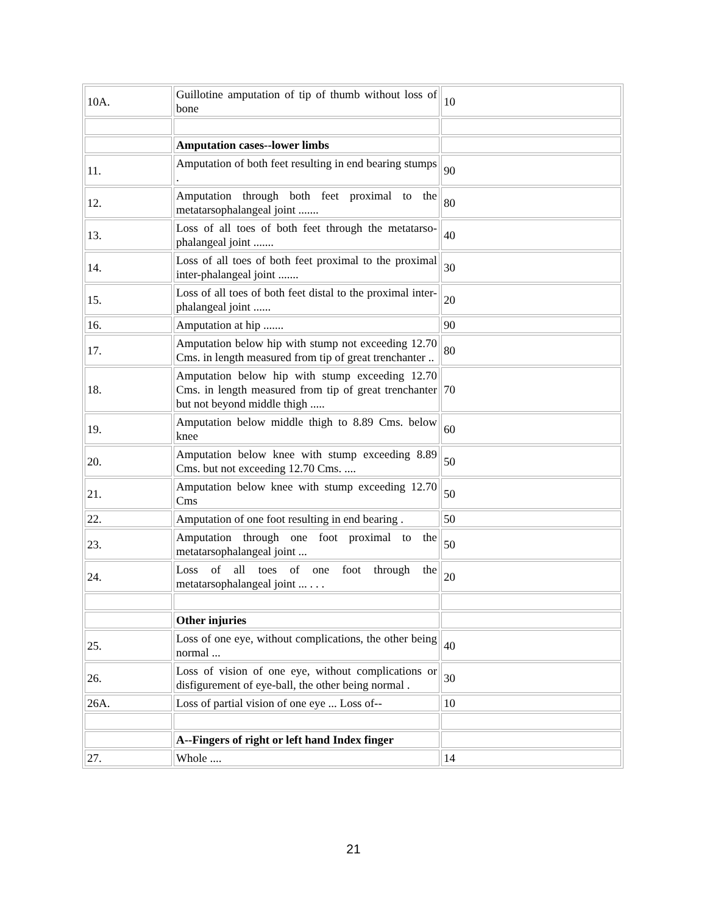| 10A. | Guillotine amputation of tip of thumb without loss of bone | 10 |
| | Amputation cases--lower limbs | |
| 11. | Amputation of both feet resulting in end bearing stumps . | 90 |
| 12. | Amputation through both feet proximal to the metatarsophalangeal joint ....... | 80 |
| 13. | Loss of all toes of both feet through the metatarso-phalangeal joint ....... | 40 |
| 14. | Loss of all toes of both feet proximal to the proximal inter-phalangeal joint ....... | 30 |
| 15. | Loss of all toes of both feet distal to the proximal inter-phalangeal joint ...... | 20 |
| 16. | Amputation at hip ....... | 90 |
| 17. | Amputation below hip with stump not exceeding 12.70 Cms. in length measured from tip of great trenchanter .. | 80 |
| 18. | Amputation below hip with stump exceeding 12.70 Cms. in length measured from tip of great trenchanter but not beyond middle thigh ..... | 70 |
| 19. | Amputation below middle thigh to 8.89 Cms. below knee | 60 |
| 20. | Amputation below knee with stump exceeding 8.89 Cms. but not exceeding 12.70 Cms. .... | 50 |
| 21. | Amputation below knee with stump exceeding 12.70 Cms | 50 |
| 22. | Amputation of one foot resulting in end bearing . | 50 |
| 23. | Amputation through one foot proximal to the metatarsophalangeal joint ... | 50 |
| 24. | Loss of all toes of one foot through the metatarsophalangeal joint ... . . . | 20 |
| | Other injuries | |
| 25. | Loss of one eye, without complications, the other being normal ... | 40 |
| 26. | Loss of vision of one eye, without complications or disfigurement of eye-ball, the other being normal . | 30 |
| 26A. | Loss of partial vision of one eye ... Loss of-- | 10 |
| | A--Fingers of right or left hand Index finger | |
| 27. | Whole .... | 14 |
21